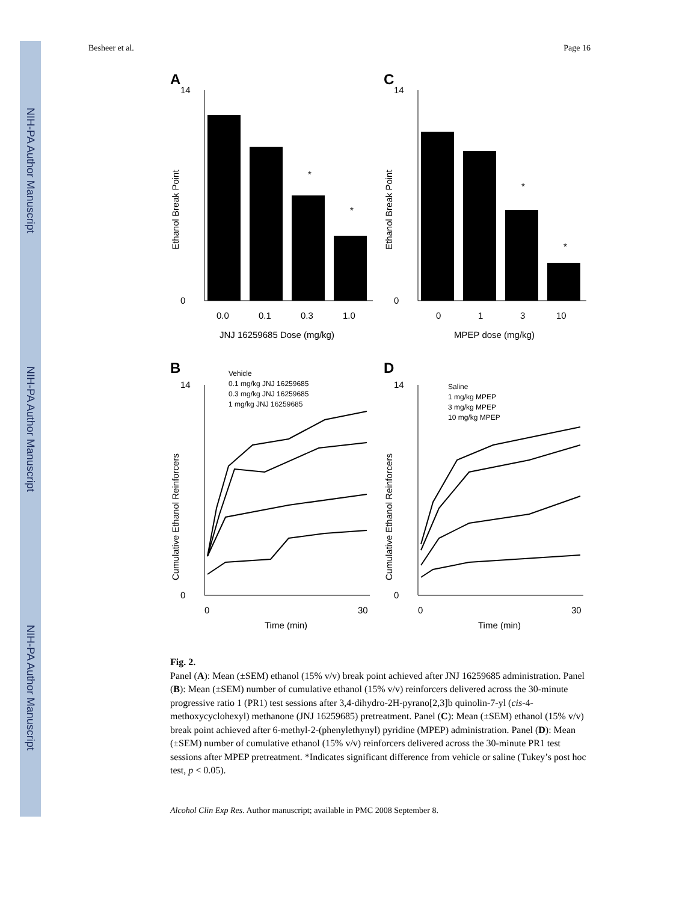NIH-PA Author Manuscript
NIH-PA Author Manuscript
NIH-PA Author Manuscript
Besheer et al. Page 16
A
C
B
D
14
0
0.0
0.1
0.3
1.0
JNJ 16259685 Dose (mg/kg)
*
*
Ethanol Break Point
14
0
0
1
3
10
MPEP dose (mg/kg)
*
*
Ethanol Break Point
14
0
0
30
Time (min)
Vehicle
0.1 mg/kg JNJ 16259685
0.3 mg/kg JNJ 16259685
1 mg/kg JNJ 16259685
Cumulative Ethanol Reinforcers
14
0
0
30
Time (min)
Saline
1 mg/kg MPEP
3 mg/kg MPEP
10 mg/kg MPEP
Cumulative Ethanol Reinforcers
Fig. 2.
Panel (A): Mean (±SEM) ethanol (15% v/v) break point achieved after JNJ 16259685 administration. Panel (B): Mean (±SEM) number of cumulative ethanol (15% v/v) reinforcers delivered across the 30-minute progressive ratio 1 (PR1) test sessions after 3,4-dihydro-2H-pyrano[2,3]b quinolin-7-yl (cis-4-methoxycyclohexyl) methanone (JNJ 16259685) pretreatment. Panel (C): Mean (±SEM) ethanol (15% v/v) break point achieved after 6-methyl-2-(phenylethynyl) pyridine (MPEP) administration. Panel (D): Mean (±SEM) number of cumulative ethanol (15% v/v) reinforcers delivered across the 30-minute PR1 test sessions after MPEP pretreatment. *Indicates significant difference from vehicle or saline (Tukey’s post hoc test, p < 0.05).
Alcohol Clin Exp Res. Author manuscript; available in PMC 2008 September 8.